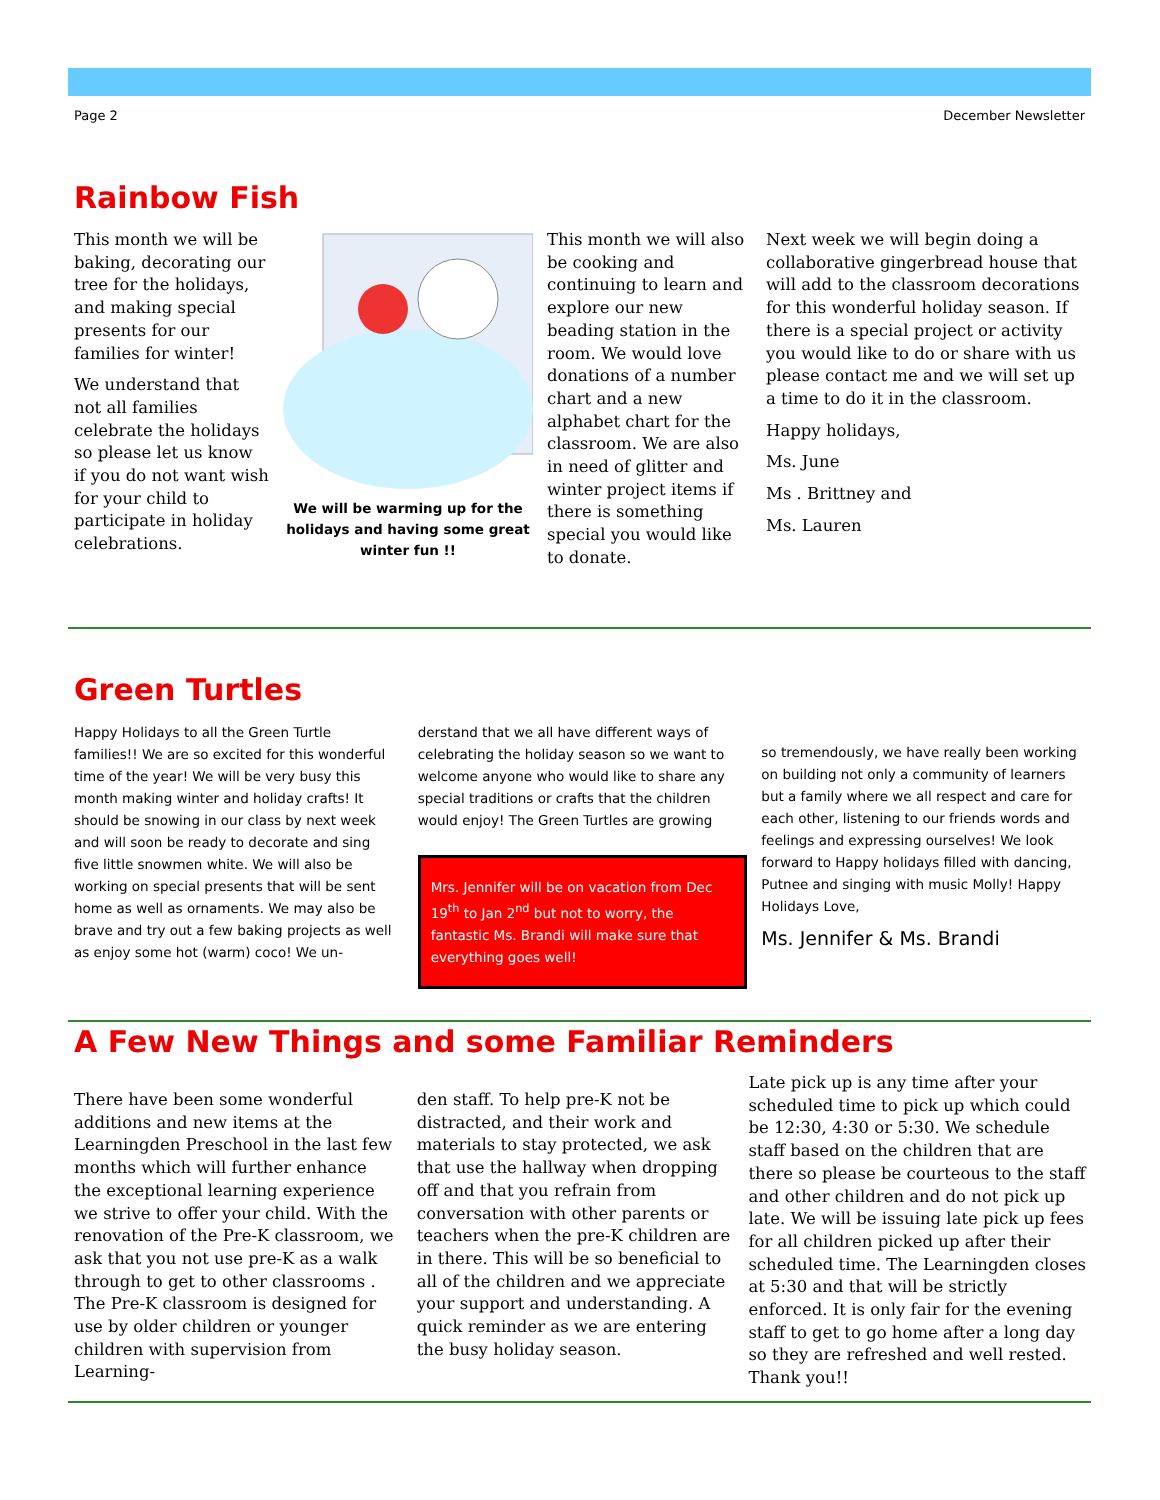Page 2 December Newsletter
Rainbow Fish
This month we will be baking, decorating our tree for the holidays, and making special presents for our families for winter!
We understand that not all families celebrate the holidays so please let us know if you do not want wish for your child to participate in holiday celebrations.
We will be warming up for the holidays and having some great winter fun !!
This month we will also be cooking and continuing to learn and explore our new beading station in the room. We would love donations of a number chart and a new alphabet chart for the classroom. We are also in need of glitter and winter project items if there is something special you would like to donate.
Next week we will begin doing a collaborative gingerbread house that will add to the classroom decorations for this wonderful holiday season. If there is a special project or activity you would like to do or share with us please contact me and we will set up a time to do it in the classroom.
Happy holidays,
Ms. June
Ms . Brittney and
Ms. Lauren
Green Turtles
Happy Holidays to all the Green Turtle families!! We are so excited for this wonderful time of the year! We will be very busy this month making winter and holiday crafts! It should be snowing in our class by next week and will soon be ready to decorate and sing five little snowmen white. We will also be working on special presents that will be sent home as well as ornaments. We may also be brave and try out a few baking projects as well as enjoy some hot (warm) coco! We un-
derstand that we all have different ways of celebrating the holiday season so we want to welcome anyone who would like to share any special traditions or crafts that the children would enjoy! The Green Turtles are growing
Mrs. Jennifer will be on vacation from Dec 19<sup>th</sup> to Jan 2<sup>nd</sup> but not to worry, the fantastic Ms. Brandi will make sure that everything goes well!
so tremendously, we have really been working on building not only a community of learners but a family where we all respect and care for each other, listening to our friends words and feelings and expressing ourselves! We look forward to Happy holidays filled with dancing, Putnee and singing with music Molly! Happy Holidays Love,
Ms. Jennifer & Ms. Brandi
A Few New Things and some Familiar Reminders
There have been some wonderful additions and new items at the Learningden Preschool in the last few months which will further enhance the exceptional learning experience we strive to offer your child. With the renovation of the Pre-K classroom, we ask that you not use pre-K as a walk through to get to other classrooms . The Pre-K classroom is designed for use by older children or younger children with supervision from Learning-
den staff. To help pre-K not be distracted, and their work and materials to stay protected, we ask that use the hallway when dropping off and that you refrain from conversation with other parents or teachers when the pre-K children are in there. This will be so beneficial to all of the children and we appreciate your support and understanding. A quick reminder as we are entering the busy holiday season.
Late pick up is any time after your scheduled time to pick up which could be 12:30, 4:30 or 5:30. We schedule staff based on the children that are there so please be courteous to the staff and other children and do not pick up late. We will be issuing late pick up fees for all children picked up after their scheduled time. The Learningden closes at 5:30 and that will be strictly enforced. It is only fair for the evening staff to get to go home after a long day so they are refreshed and well rested. Thank you!!